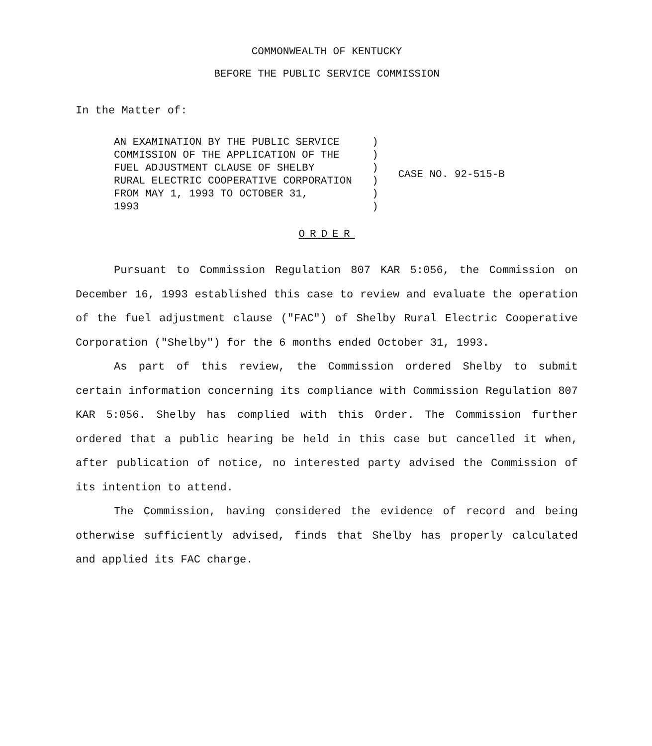COMMONWEALTH OF KENTUCKY
BEFORE THE PUBLIC SERVICE COMMISSION
In the Matter of:
| AN EXAMINATION BY THE PUBLIC SERVICE COMMISSION OF THE APPLICATION OF THE FUEL ADJUSTMENT CLAUSE OF SHELBY RURAL ELECTRIC COOPERATIVE CORPORATION FROM MAY 1, 1993 TO OCTOBER 31, 1993 | ) ) ) ) ) ) | CASE NO. 92-515-B |
ORDER
Pursuant to Commission Regulation 807 KAR 5:056, the Commission on December 16, 1993 established this case to review and evaluate the operation of the fuel adjustment clause ("FAC") of Shelby Rural Electric Cooperative Corporation ("Shelby") for the 6 months ended October 31, 1993.
As part of this review, the Commission ordered Shelby to submit certain information concerning its compliance with Commission Regulation 807 KAR 5:056. Shelby has complied with this Order. The Commission further ordered that a public hearing be held in this case but cancelled it when, after publication of notice, no interested party advised the Commission of its intention to attend.
The Commission, having considered the evidence of record and being otherwise sufficiently advised, finds that Shelby has properly calculated and applied its FAC charge.